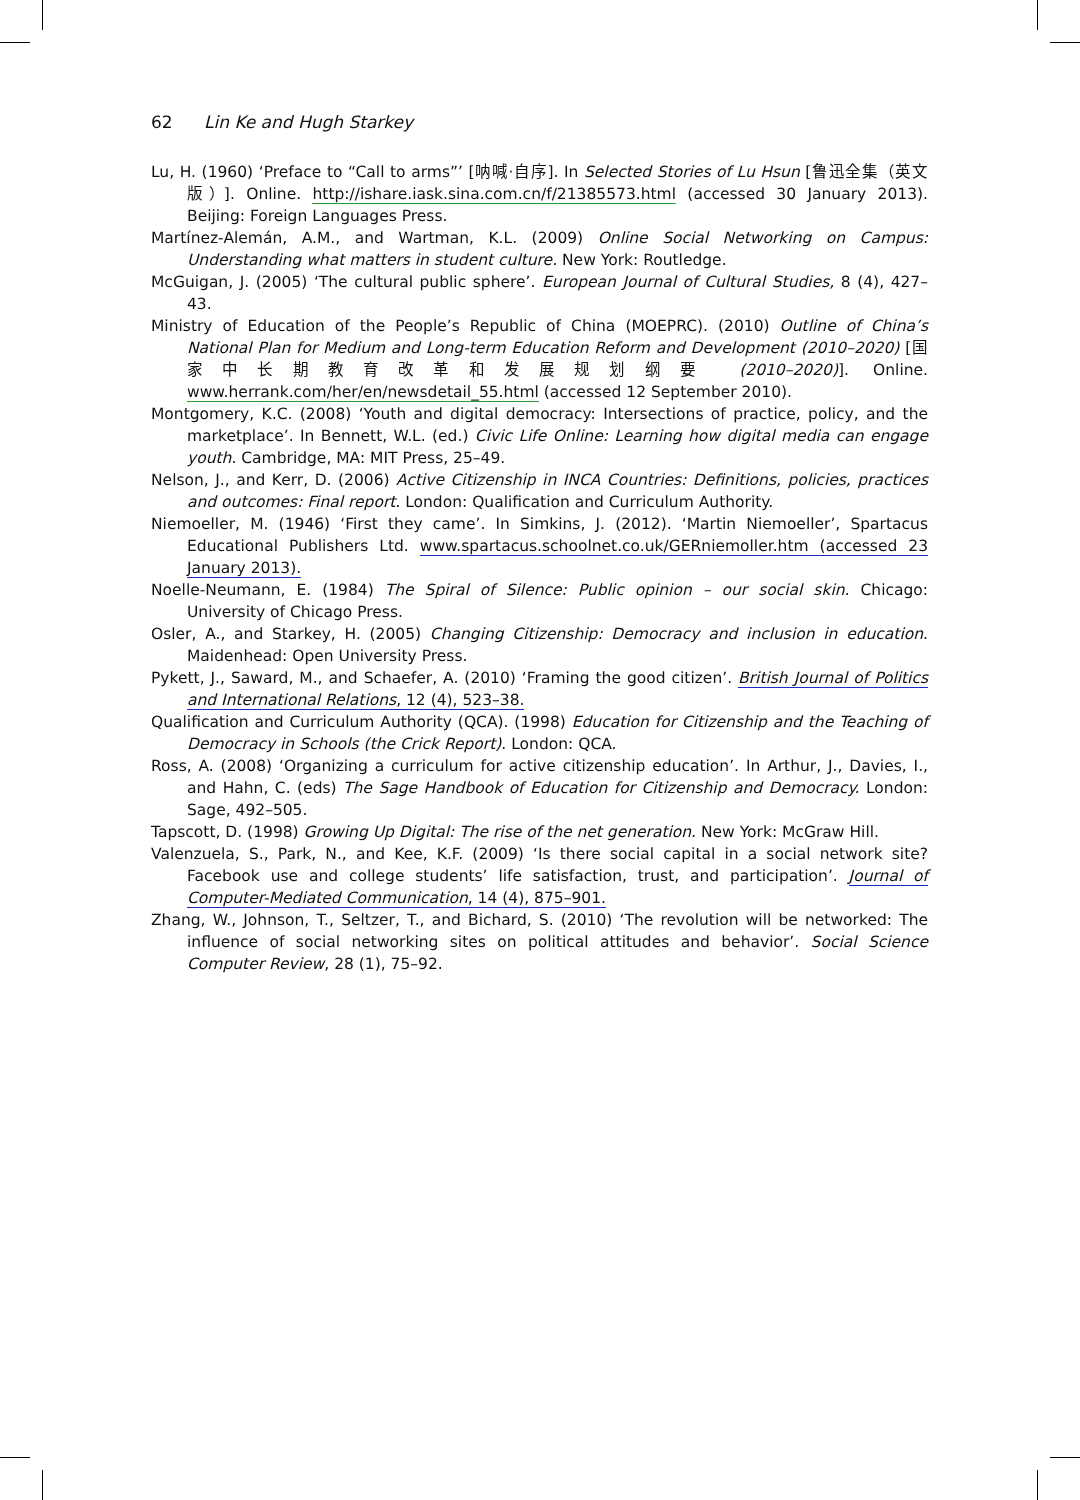62 Lin Ke and Hugh Starkey
Lu, H. (1960) ‘Preface to “Call to arms”’ [呐喊·自序]. In Selected Stories of Lu Hsun [鲁迅全集（英文版）]. Online. http://ishare.iask.sina.com.cn/f/21385573.html (accessed 30 January 2013). Beijing: Foreign Languages Press.
Martínez-Alemán, A.M., and Wartman, K.L. (2009) Online Social Networking on Campus: Understanding what matters in student culture. New York: Routledge.
McGuigan, J. (2005) ‘The cultural public sphere’. European Journal of Cultural Studies, 8 (4), 427–43.
Ministry of Education of the People’s Republic of China (MOEPRC). (2010) Outline of China’s National Plan for Medium and Long-term Education Reform and Development (2010–2020) [国家中长期教育改革和发展规划纲要 (2010–2020)]. Online. www.herrank.com/her/en/newsdetail_55.html (accessed 12 September 2010).
Montgomery, K.C. (2008) ‘Youth and digital democracy: Intersections of practice, policy, and the marketplace’. In Bennett, W.L. (ed.) Civic Life Online: Learning how digital media can engage youth. Cambridge, MA: MIT Press, 25–49.
Nelson, J., and Kerr, D. (2006) Active Citizenship in INCA Countries: Definitions, policies, practices and outcomes: Final report. London: Qualification and Curriculum Authority.
Niemoeller, M. (1946) ‘First they came’. In Simkins, J. (2012). ‘Martin Niemoeller’, Spartacus Educational Publishers Ltd. www.spartacus.schoolnet.co.uk/GERniemoller.htm (accessed 23 January 2013).
Noelle-Neumann, E. (1984) The Spiral of Silence: Public opinion – our social skin. Chicago: University of Chicago Press.
Osler, A., and Starkey, H. (2005) Changing Citizenship: Democracy and inclusion in education. Maidenhead: Open University Press.
Pykett, J., Saward, M., and Schaefer, A. (2010) ‘Framing the good citizen’. British Journal of Politics and International Relations, 12 (4), 523–38.
Qualification and Curriculum Authority (QCA). (1998) Education for Citizenship and the Teaching of Democracy in Schools (the Crick Report). London: QCA.
Ross, A. (2008) ‘Organizing a curriculum for active citizenship education’. In Arthur, J., Davies, I., and Hahn, C. (eds) The Sage Handbook of Education for Citizenship and Democracy. London: Sage, 492–505.
Tapscott, D. (1998) Growing Up Digital: The rise of the net generation. New York: McGraw Hill.
Valenzuela, S., Park, N., and Kee, K.F. (2009) ‘Is there social capital in a social network site? Facebook use and college students’ life satisfaction, trust, and participation’. Journal of Computer-Mediated Communication, 14 (4), 875–901.
Zhang, W., Johnson, T., Seltzer, T., and Bichard, S. (2010) ‘The revolution will be networked: The influence of social networking sites on political attitudes and behavior’. Social Science Computer Review, 28 (1), 75–92.